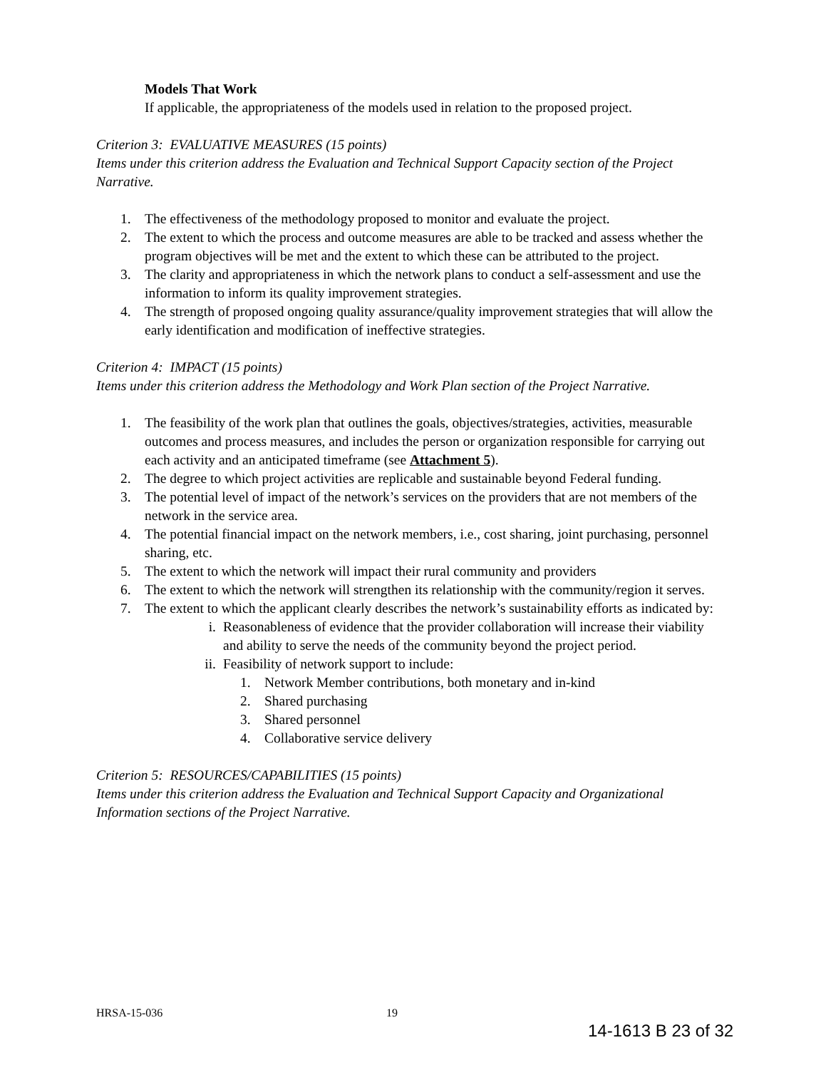Models That Work
If applicable, the appropriateness of the models used in relation to the proposed project.
Criterion 3: EVALUATIVE MEASURES (15 points)
Items under this criterion address the Evaluation and Technical Support Capacity section of the Project Narrative.
1. The effectiveness of the methodology proposed to monitor and evaluate the project.
2. The extent to which the process and outcome measures are able to be tracked and assess whether the program objectives will be met and the extent to which these can be attributed to the project.
3. The clarity and appropriateness in which the network plans to conduct a self-assessment and use the information to inform its quality improvement strategies.
4. The strength of proposed ongoing quality assurance/quality improvement strategies that will allow the early identification and modification of ineffective strategies.
Criterion 4: IMPACT (15 points)
Items under this criterion address the Methodology and Work Plan section of the Project Narrative.
1. The feasibility of the work plan that outlines the goals, objectives/strategies, activities, measurable outcomes and process measures, and includes the person or organization responsible for carrying out each activity and an anticipated timeframe (see Attachment 5).
2. The degree to which project activities are replicable and sustainable beyond Federal funding.
3. The potential level of impact of the network’s services on the providers that are not members of the network in the service area.
4. The potential financial impact on the network members, i.e., cost sharing, joint purchasing, personnel sharing, etc.
5. The extent to which the network will impact their rural community and providers
6. The extent to which the network will strengthen its relationship with the community/region it serves.
7. The extent to which the applicant clearly describes the network’s sustainability efforts as indicated by:
i. Reasonableness of evidence that the provider collaboration will increase their viability and ability to serve the needs of the community beyond the project period.
ii. Feasibility of network support to include:
1. Network Member contributions, both monetary and in-kind
2. Shared purchasing
3. Shared personnel
4. Collaborative service delivery
Criterion 5: RESOURCES/CAPABILITIES (15 points)
Items under this criterion address the Evaluation and Technical Support Capacity and Organizational Information sections of the Project Narrative.
HRSA-15-036 19
14-1613 B 23 of 32